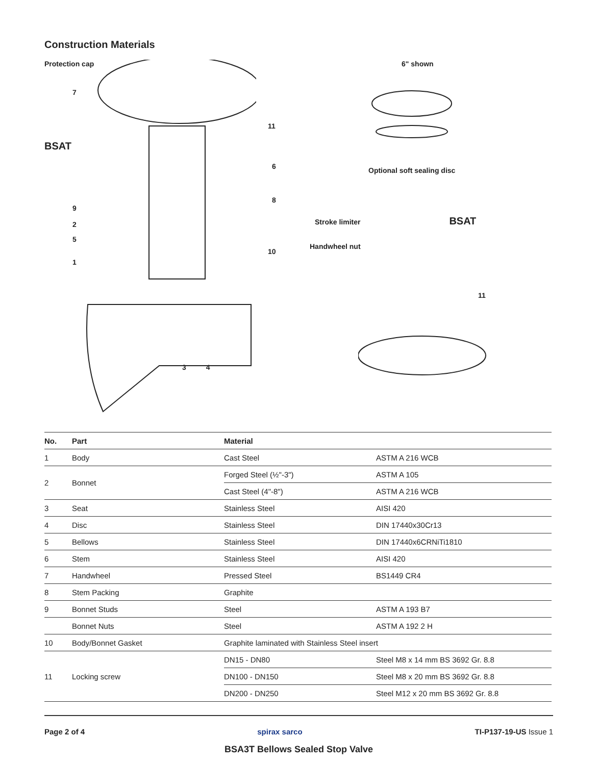Construction Materials
Protection cap
7
11
BSAT
6
8
9
2
5
10
1
3 4
6" shown
Optional soft sealing disc
Stroke limiter BSAT
Handwheel nut
11
| No. | Part | Material | |
| --- | --- | --- | --- |
| 1 | Body | Cast Steel | ASTM A 216 WCB |
| 2 | Bonnet | Forged Steel (½"-3") | ASTM A 105 |
| | | Cast Steel (4"-8") | ASTM A 216 WCB |
| 3 | Seat | Stainless Steel | AISI 420 |
| 4 | Disc | Stainless Steel | DIN 17440x30Cr13 |
| 5 | Bellows | Stainless Steel | DIN 17440x6CRNiTi1810 |
| 6 | Stem | Stainless Steel | AISI 420 |
| 7 | Handwheel | Pressed Steel | BS1449 CR4 |
| 8 | Stem Packing | Graphite | |
| 9 | Bonnet Studs | Steel | ASTM A 193 B7 |
| | Bonnet Nuts | Steel | ASTM A 192 2 H |
| 10 | Body/Bonnet Gasket | Graphite laminated with Stainless Steel insert | |
| 11 | Locking screw | DN15 - DN80 | Steel M8 x 14 mm BS 3692 Gr. 8.8 |
| | | DN100 - DN150 | Steel M8 x 20 mm BS 3692 Gr. 8.8 |
| | | DN200 - DN250 | Steel M12 x 20 mm BS 3692 Gr. 8.8 |
Page 2 of 4 spirax sarco TI-P137-19-US Issue 1
BSA3T Bellows Sealed Stop Valve